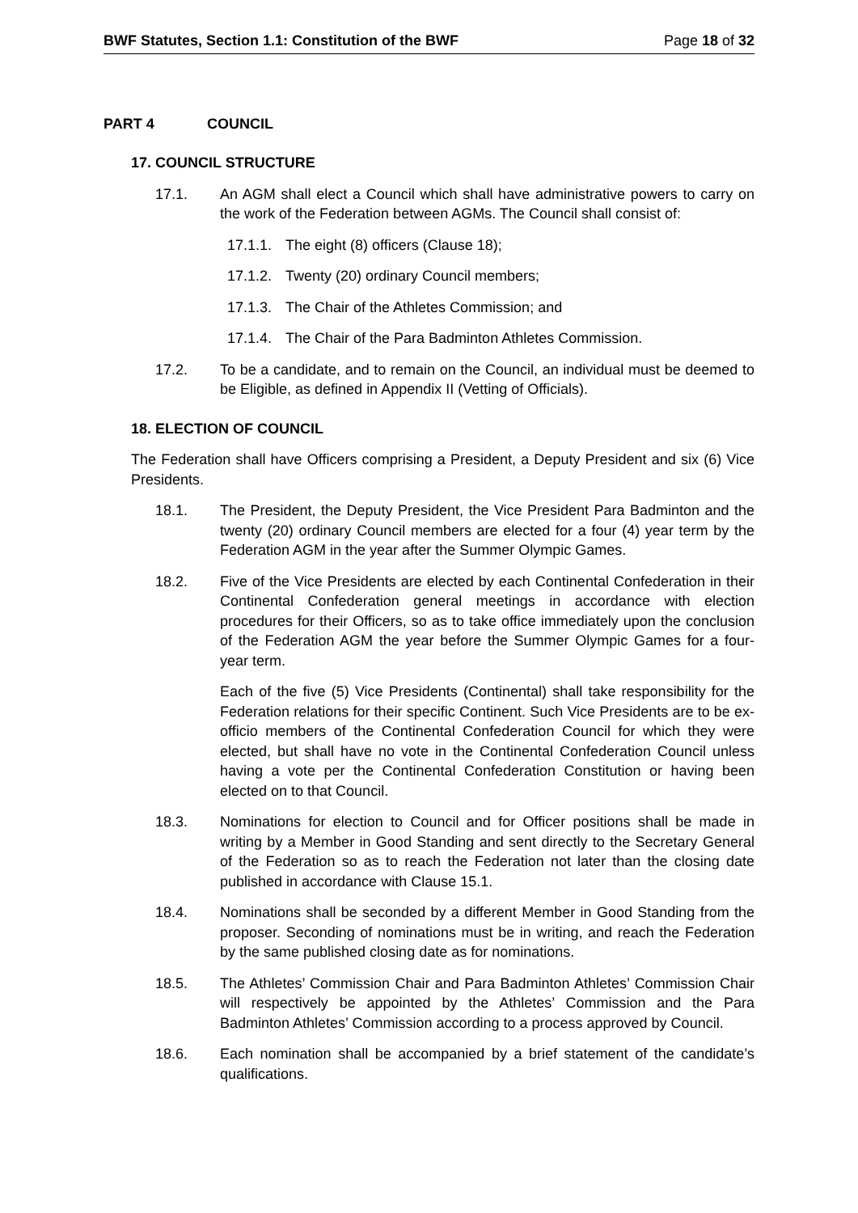BWF Statutes, Section 1.1: Constitution of the BWF Page 18 of 32
PART 4 COUNCIL
17. COUNCIL STRUCTURE
17.1. An AGM shall elect a Council which shall have administrative powers to carry on the work of the Federation between AGMs. The Council shall consist of:
17.1.1.
The eight (8) officers (Clause 18);
17.1.2.
Twenty (20) ordinary Council members;
17.1.3.
The Chair of the Athletes Commission; and
17.1.4.
The Chair of the Para Badminton Athletes Commission.
17.2. To be a candidate, and to remain on the Council, an individual must be deemed to be Eligible, as defined in Appendix II (Vetting of Officials).
18. ELECTION OF COUNCIL
The Federation shall have Officers comprising a President, a Deputy President and six (6) Vice Presidents.
18.1. The President, the Deputy President, the Vice President Para Badminton and the twenty (20) ordinary Council members are elected for a four (4) year term by the Federation AGM in the year after the Summer Olympic Games.
18.2. Five of the Vice Presidents are elected by each Continental Confederation in their Continental Confederation general meetings in accordance with election procedures for their Officers, so as to take office immediately upon the conclusion of the Federation AGM the year before the Summer Olympic Games for a four-year term.
Each of the five (5) Vice Presidents (Continental) shall take responsibility for the Federation relations for their specific Continent. Such Vice Presidents are to be ex-officio members of the Continental Confederation Council for which they were elected, but shall have no vote in the Continental Confederation Council unless having a vote per the Continental Confederation Constitution or having been elected on to that Council.
18.3. Nominations for election to Council and for Officer positions shall be made in writing by a Member in Good Standing and sent directly to the Secretary General of the Federation so as to reach the Federation not later than the closing date published in accordance with Clause 15.1.
18.4. Nominations shall be seconded by a different Member in Good Standing from the proposer. Seconding of nominations must be in writing, and reach the Federation by the same published closing date as for nominations.
18.5. The Athletes’ Commission Chair and Para Badminton Athletes’ Commission Chair will respectively be appointed by the Athletes’ Commission and the Para Badminton Athletes’ Commission according to a process approved by Council.
18.6. Each nomination shall be accompanied by a brief statement of the candidate’s qualifications.